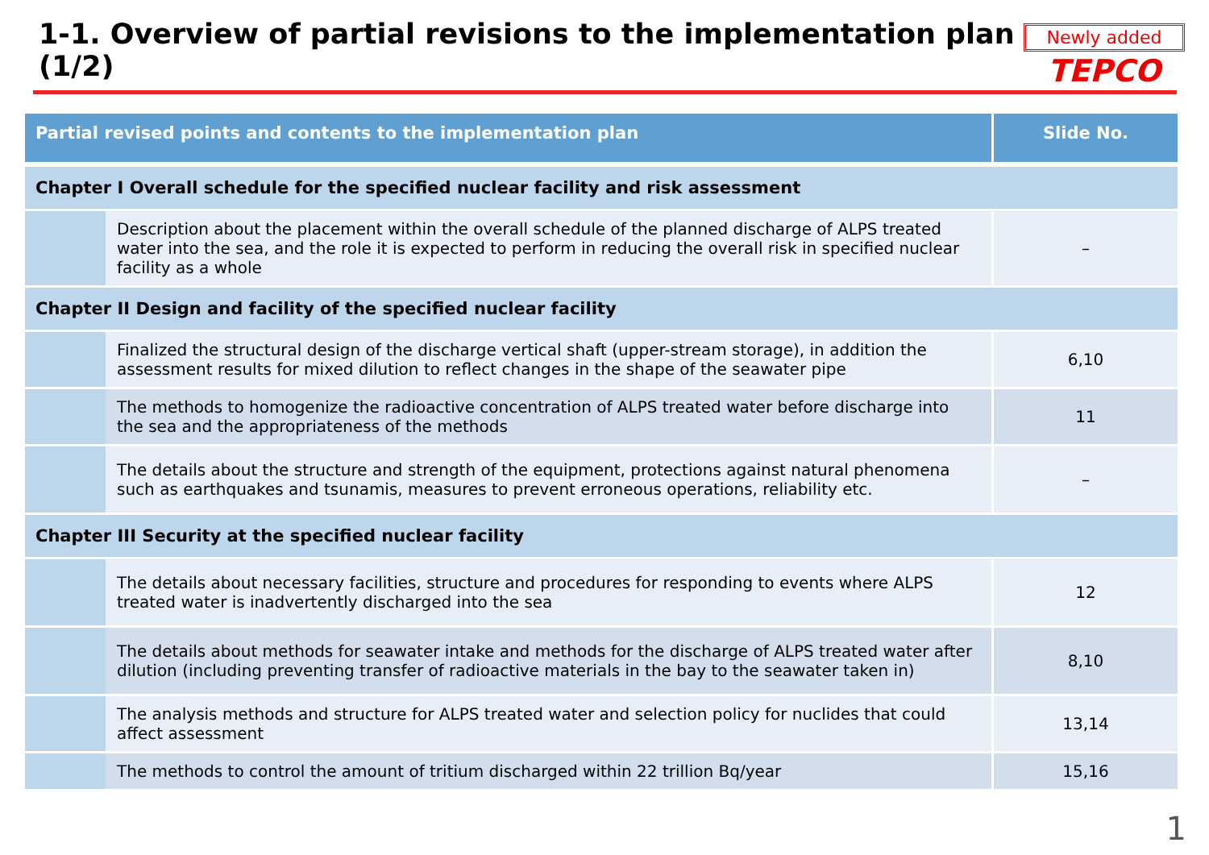1-1. Overview of partial revisions to the implementation plan (1/2)
Newly added
TEPCO
| Partial revised points and contents to the implementation plan | | Slide No. |
| --- | --- | --- |
| Chapter I Overall schedule for the specified nuclear facility and risk assessment | | |
| | Description about the placement within the overall schedule of the planned discharge of ALPS treated water into the sea, and the role it is expected to perform in reducing the overall risk in specified nuclear facility as a whole | – |
| Chapter II Design and facility of the specified nuclear facility | | |
| | Finalized the structural design of the discharge vertical shaft (upper-stream storage), in addition the assessment results for mixed dilution to reflect changes in the shape of the seawater pipe | 6,10 |
| | The methods to homogenize the radioactive concentration of ALPS treated water before discharge into the sea and the appropriateness of the methods | 11 |
| | The details about the structure and strength of the equipment, protections against natural phenomena such as earthquakes and tsunamis, measures to prevent erroneous operations, reliability etc. | – |
| Chapter III Security at the specified nuclear facility | | |
| | The details about necessary facilities, structure and procedures for responding to events where ALPS treated water is inadvertently discharged into the sea | 12 |
| | The details about methods for seawater intake and methods for the discharge of ALPS treated water after dilution (including preventing transfer of radioactive materials in the bay to the seawater taken in) | 8,10 |
| | The analysis methods and structure for ALPS treated water and selection policy for nuclides that could affect assessment | 13,14 |
| | The methods to control the amount of tritium discharged within 22 trillion Bq/year | 15,16 |
1